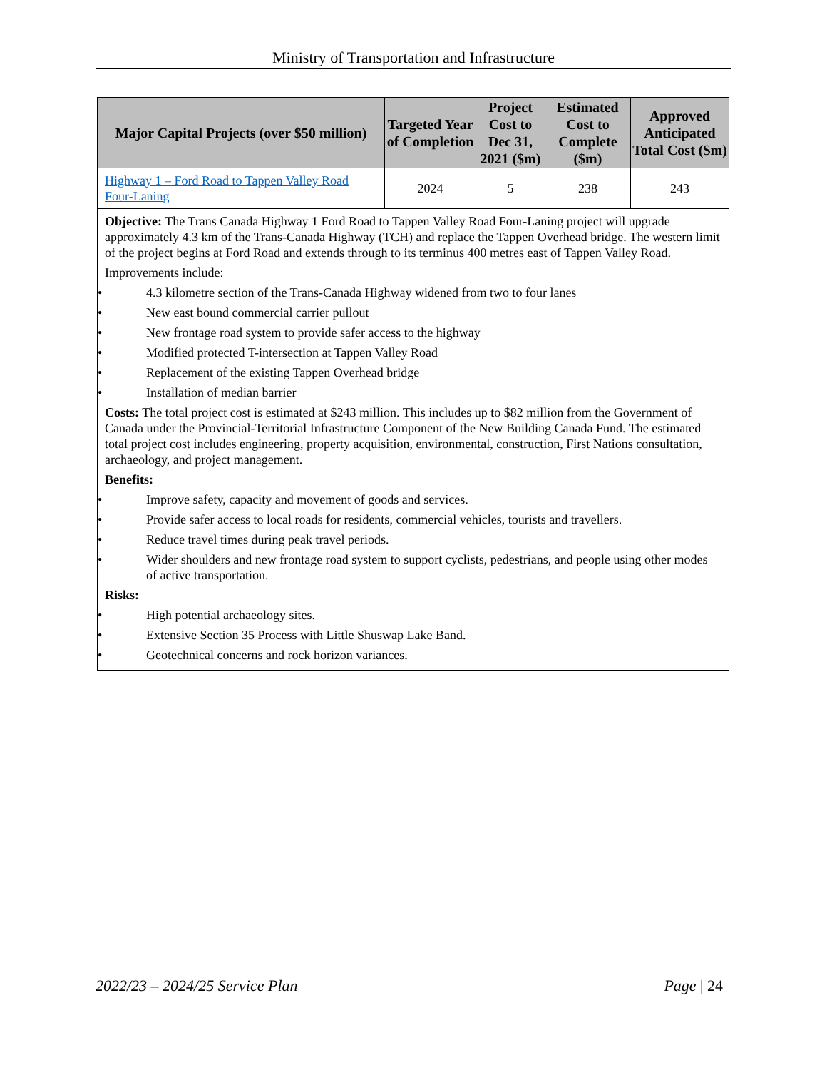Ministry of Transportation and Infrastructure
| Major Capital Projects (over $50 million) | Targeted Year of Completion | Project Cost to Dec 31, 2021 ($m) | Estimated Cost to Complete ($m) | Approved Anticipated Total Cost ($m) |
| --- | --- | --- | --- | --- |
| Highway 1 – Ford Road to Tappen Valley Road Four-Laning | 2024 | 5 | 238 | 243 |
| Objective: The Trans Canada Highway 1 Ford Road to Tappen Valley Road Four-Laning project will upgrade approximately 4.3 km of the Trans-Canada Highway (TCH) and replace the Tappen Overhead bridge. The western limit of the project begins at Ford Road and extends through to its terminus 400 metres east of Tappen Valley Road. Improvements include: • 4.3 kilometre section of the Trans-Canada Highway widened from two to four lanes • New east bound commercial carrier pullout • New frontage road system to provide safer access to the highway • Modified protected T-intersection at Tappen Valley Road • Replacement of the existing Tappen Overhead bridge • Installation of median barrier Costs: The total project cost is estimated at $243 million. This includes up to $82 million from the Government of Canada under the Provincial-Territorial Infrastructure Component of the New Building Canada Fund. The estimated total project cost includes engineering, property acquisition, environmental, construction, First Nations consultation, archaeology, and project management. Benefits: • Improve safety, capacity and movement of goods and services. • Provide safer access to local roads for residents, commercial vehicles, tourists and travellers. • Reduce travel times during peak travel periods. • Wider shoulders and new frontage road system to support cyclists, pedestrians, and people using other modes of active transportation. Risks: • High potential archaeology sites. • Extensive Section 35 Process with Little Shuswap Lake Band. • Geotechnical concerns and rock horizon variances. | | | | |
2022/23 – 2024/25 Service Plan Page | 24